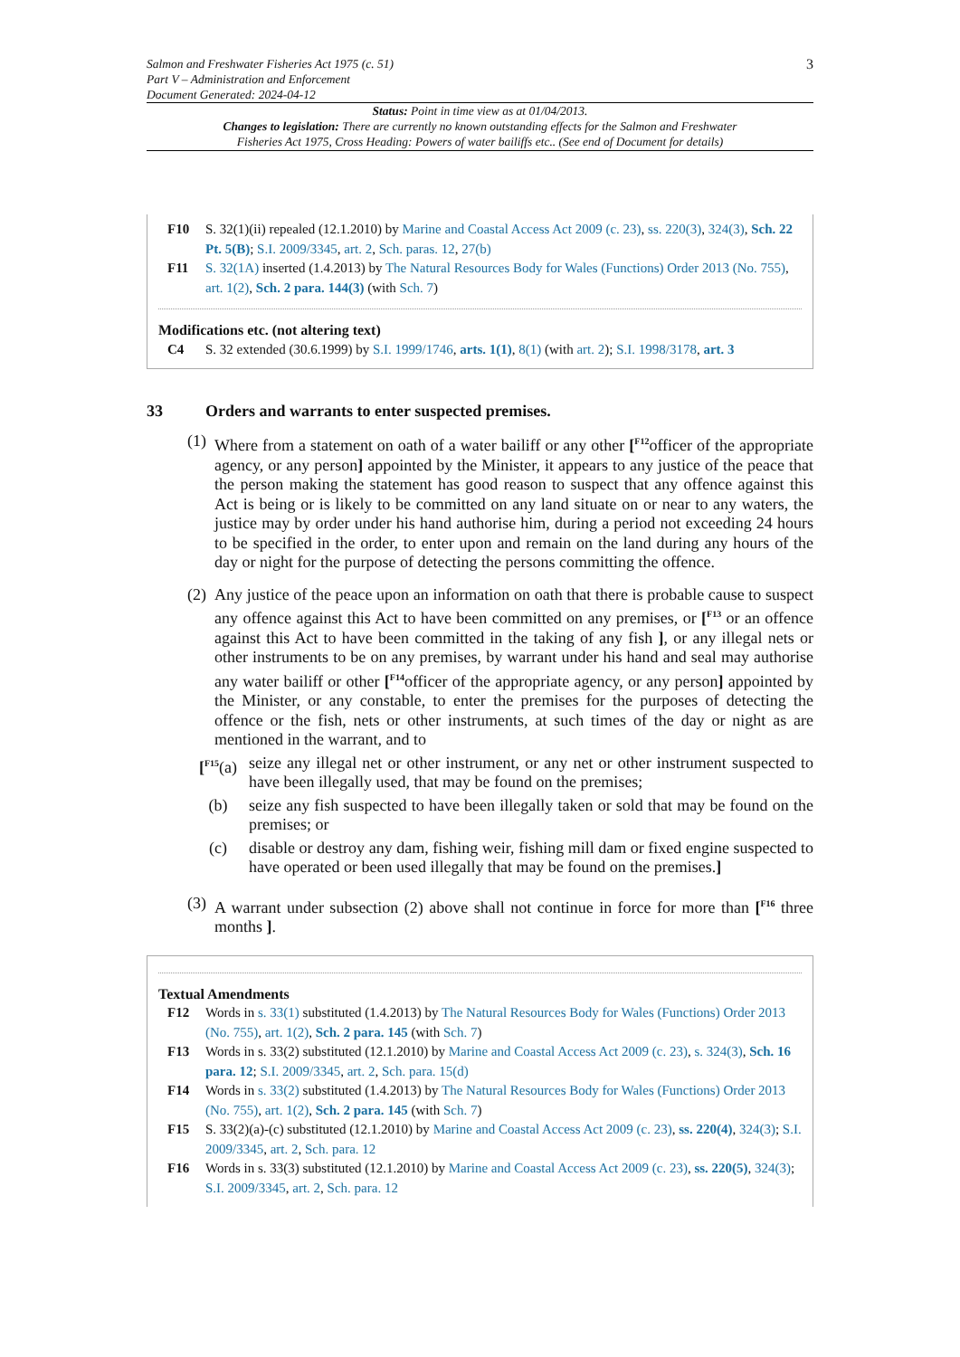Salmon and Freshwater Fisheries Act 1975 (c. 51)
Part V – Administration and Enforcement
Document Generated: 2024-04-12
3
Status: Point in time view as at 01/04/2013.
Changes to legislation: There are currently no known outstanding effects for the Salmon and Freshwater
Fisheries Act 1975, Cross Heading: Powers of water bailiffs etc.. (See end of Document for details)
F10 S. 32(1)(ii) repealed (12.1.2010) by Marine and Coastal Access Act 2009 (c. 23), ss. 220(3), 324(3), Sch. 22 Pt. 5(B); S.I. 2009/3345, art. 2, Sch. paras. 12, 27(b)
F11 S. 32(1A) inserted (1.4.2013) by The Natural Resources Body for Wales (Functions) Order 2013 (No. 755), art. 1(2), Sch. 2 para. 144(3) (with Sch. 7)
Modifications etc. (not altering text)
C4 S. 32 extended (30.6.1999) by S.I. 1999/1746, arts. 1(1), 8(1) (with art. 2); S.I. 1998/3178, art. 3
33 Orders and warrants to enter suspected premises.
(1)
Where from a statement on oath of a water bailiff or any other [<sup>F12</sup>officer of the appropriate agency, or any person] appointed by the Minister, it appears to any justice of the peace that the person making the statement has good reason to suspect that any offence against this Act is being or is likely to be committed on any land situate on or near to any waters, the justice may by order under his hand authorise him, during a period not exceeding 24 hours to be specified in the order, to enter upon and remain on the land during any hours of the day or night for the purpose of detecting the persons committing the offence.
(2)
Any justice of the peace upon an information on oath that there is probable cause to suspect any offence against this Act to have been committed on any premises, or [<sup>F13</sup> or an offence against this Act to have been committed in the taking of any fish ], or any illegal nets or other instruments to be on any premises, by warrant under his hand and seal may authorise any water bailiff or other [<sup>F14</sup>officer of the appropriate agency, or any person] appointed by the Minister, or any constable, to enter the premises for the purposes of detecting the offence or the fish, nets or other instruments, at such times of the day or night as are mentioned in the warrant, and to
[<sup>F15</sup>(a)
seize any illegal net or other instrument, or any net or other instrument suspected to have been illegally used, that may be found on the premises;
(b) seize any fish suspected to have been illegally taken or sold that may be found on the premises; or
(c) disable or destroy any dam, fishing weir, fishing mill dam or fixed engine suspected to have operated or been used illegally that may be found on the premises.]
(3)
A warrant under subsection (2) above shall not continue in force for more than [<sup>F16</sup> three months ].
Textual Amendments
F12 Words in s. 33(1) substituted (1.4.2013) by The Natural Resources Body for Wales (Functions) Order 2013 (No. 755), art. 1(2), Sch. 2 para. 145 (with Sch. 7)
F13 Words in s. 33(2) substituted (12.1.2010) by Marine and Coastal Access Act 2009 (c. 23), s. 324(3), Sch. 16 para. 12; S.I. 2009/3345, art. 2, Sch. para. 15(d)
F14 Words in s. 33(2) substituted (1.4.2013) by The Natural Resources Body for Wales (Functions) Order 2013 (No. 755), art. 1(2), Sch. 2 para. 145 (with Sch. 7)
F15 S. 33(2)(a)-(c) substituted (12.1.2010) by Marine and Coastal Access Act 2009 (c. 23), ss. 220(4), 324(3); S.I. 2009/3345, art. 2, Sch. para. 12
F16 Words in s. 33(3) substituted (12.1.2010) by Marine and Coastal Access Act 2009 (c. 23), ss. 220(5), 324(3); S.I. 2009/3345, art. 2, Sch. para. 12